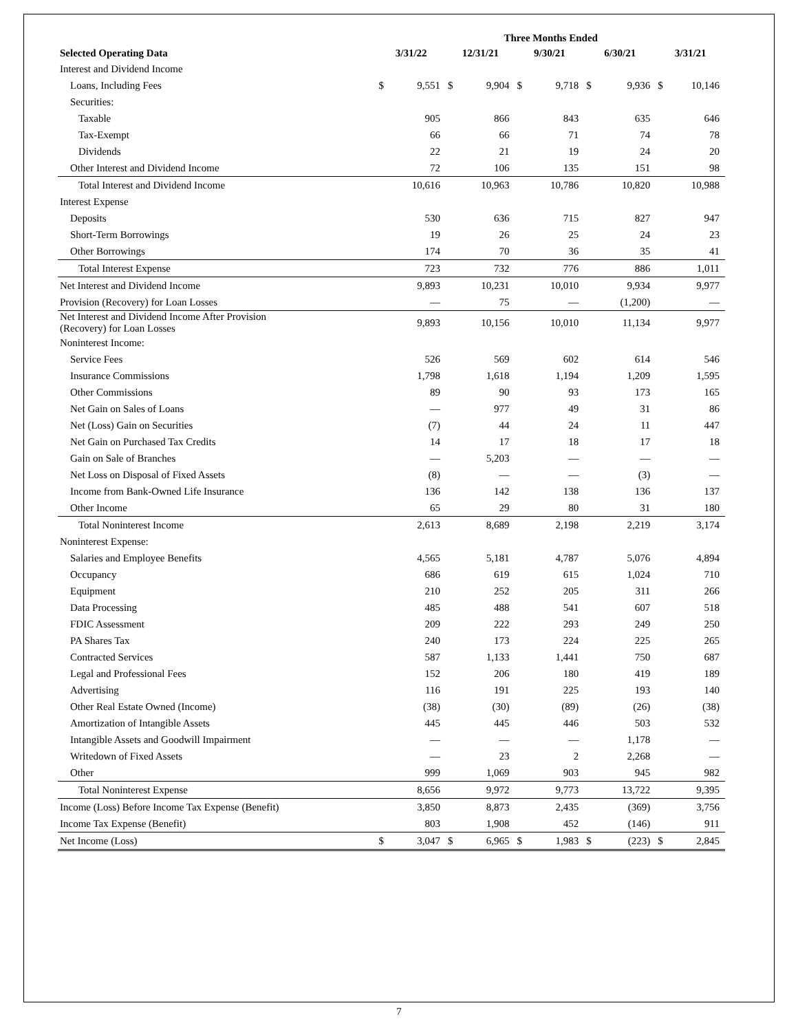| | Three Months Ended | | | | | | | | | |
| --- | --- | --- | --- | --- | --- | --- | --- | --- | --- | --- |
| Selected Operating Data | 3/31/22 | | 12/31/21 | | 9/30/21 | | 6/30/21 | | 3/31/21 | |
| Interest and Dividend Income | | | | | | | | | | |
| Loans, Including Fees | $ | 9,551 | $ | 9,904 | $ | 9,718 | $ | 9,936 | $ | 10,146 |
| Securities: | | | | | | | | | | |
| Taxable | | 905 | | 866 | | 843 | | 635 | | 646 |
| Tax-Exempt | | 66 | | 66 | | 71 | | 74 | | 78 |
| Dividends | | 22 | | 21 | | 19 | | 24 | | 20 |
| Other Interest and Dividend Income | | 72 | | 106 | | 135 | | 151 | | 98 |
| Total Interest and Dividend Income | | 10,616 | | 10,963 | | 10,786 | | 10,820 | | 10,988 |
| Interest Expense | | | | | | | | | | |
| Deposits | | 530 | | 636 | | 715 | | 827 | | 947 |
| Short-Term Borrowings | | 19 | | 26 | | 25 | | 24 | | 23 |
| Other Borrowings | | 174 | | 70 | | 36 | | 35 | | 41 |
| Total Interest Expense | | 723 | | 732 | | 776 | | 886 | | 1,011 |
| Net Interest and Dividend Income | | 9,893 | | 10,231 | | 10,010 | | 9,934 | | 9,977 |
| Provision (Recovery) for Loan Losses | | — | | 75 | | — | | (1,200) | | — |
| Net Interest and Dividend Income After Provision (Recovery) for Loan Losses | | 9,893 | | 10,156 | | 10,010 | | 11,134 | | 9,977 |
| Noninterest Income: | | | | | | | | | | |
| Service Fees | | 526 | | 569 | | 602 | | 614 | | 546 |
| Insurance Commissions | | 1,798 | | 1,618 | | 1,194 | | 1,209 | | 1,595 |
| Other Commissions | | 89 | | 90 | | 93 | | 173 | | 165 |
| Net Gain on Sales of Loans | | — | | 977 | | 49 | | 31 | | 86 |
| Net (Loss) Gain on Securities | | (7) | | 44 | | 24 | | 11 | | 447 |
| Net Gain on Purchased Tax Credits | | 14 | | 17 | | 18 | | 17 | | 18 |
| Gain on Sale of Branches | | — | | 5,203 | | — | | — | | — |
| Net Loss on Disposal of Fixed Assets | | (8) | | — | | — | | (3) | | — |
| Income from Bank-Owned Life Insurance | | 136 | | 142 | | 138 | | 136 | | 137 |
| Other Income | | 65 | | 29 | | 80 | | 31 | | 180 |
| Total Noninterest Income | | 2,613 | | 8,689 | | 2,198 | | 2,219 | | 3,174 |
| Noninterest Expense: | | | | | | | | | | |
| Salaries and Employee Benefits | | 4,565 | | 5,181 | | 4,787 | | 5,076 | | 4,894 |
| Occupancy | | 686 | | 619 | | 615 | | 1,024 | | 710 |
| Equipment | | 210 | | 252 | | 205 | | 311 | | 266 |
| Data Processing | | 485 | | 488 | | 541 | | 607 | | 518 |
| FDIC Assessment | | 209 | | 222 | | 293 | | 249 | | 250 |
| PA Shares Tax | | 240 | | 173 | | 224 | | 225 | | 265 |
| Contracted Services | | 587 | | 1,133 | | 1,441 | | 750 | | 687 |
| Legal and Professional Fees | | 152 | | 206 | | 180 | | 419 | | 189 |
| Advertising | | 116 | | 191 | | 225 | | 193 | | 140 |
| Other Real Estate Owned (Income) | | (38) | | (30) | | (89) | | (26) | | (38) |
| Amortization of Intangible Assets | | 445 | | 445 | | 446 | | 503 | | 532 |
| Intangible Assets and Goodwill Impairment | | — | | — | | — | | 1,178 | | — |
| Writedown of Fixed Assets | | — | | 23 | | 2 | | 2,268 | | — |
| Other | | 999 | | 1,069 | | 903 | | 945 | | 982 |
| Total Noninterest Expense | | 8,656 | | 9,972 | | 9,773 | | 13,722 | | 9,395 |
| Income (Loss) Before Income Tax Expense (Benefit) | | 3,850 | | 8,873 | | 2,435 | | (369) | | 3,756 |
| Income Tax Expense (Benefit) | | 803 | | 1,908 | | 452 | | (146) | | 911 |
| Net Income (Loss) | $ | 3,047 | $ | 6,965 | $ | 1,983 | $ | (223) | $ | 2,845 |
7